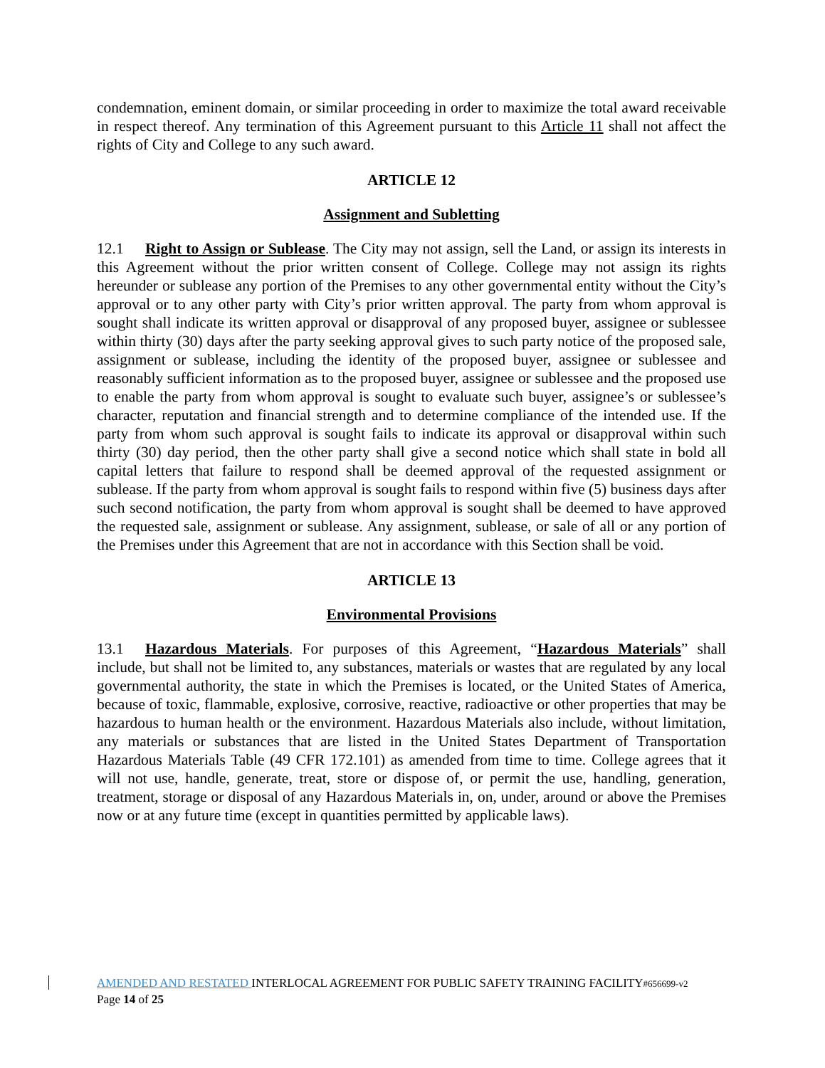condemnation, eminent domain, or similar proceeding in order to maximize the total award receivable in respect thereof. Any termination of this Agreement pursuant to this Article 11 shall not affect the rights of City and College to any such award.
ARTICLE 12
Assignment and Subletting
12.1 Right to Assign or Sublease. The City may not assign, sell the Land, or assign its interests in this Agreement without the prior written consent of College. College may not assign its rights hereunder or sublease any portion of the Premises to any other governmental entity without the City’s approval or to any other party with City’s prior written approval. The party from whom approval is sought shall indicate its written approval or disapproval of any proposed buyer, assignee or sublessee within thirty (30) days after the party seeking approval gives to such party notice of the proposed sale, assignment or sublease, including the identity of the proposed buyer, assignee or sublessee and reasonably sufficient information as to the proposed buyer, assignee or sublessee and the proposed use to enable the party from whom approval is sought to evaluate such buyer, assignee’s or sublessee’s character, reputation and financial strength and to determine compliance of the intended use. If the party from whom such approval is sought fails to indicate its approval or disapproval within such thirty (30) day period, then the other party shall give a second notice which shall state in bold all capital letters that failure to respond shall be deemed approval of the requested assignment or sublease. If the party from whom approval is sought fails to respond within five (5) business days after such second notification, the party from whom approval is sought shall be deemed to have approved the requested sale, assignment or sublease. Any assignment, sublease, or sale of all or any portion of the Premises under this Agreement that are not in accordance with this Section shall be void.
ARTICLE 13
Environmental Provisions
13.1 Hazardous Materials. For purposes of this Agreement, “Hazardous Materials” shall include, but shall not be limited to, any substances, materials or wastes that are regulated by any local governmental authority, the state in which the Premises is located, or the United States of America, because of toxic, flammable, explosive, corrosive, reactive, radioactive or other properties that may be hazardous to human health or the environment. Hazardous Materials also include, without limitation, any materials or substances that are listed in the United States Department of Transportation Hazardous Materials Table (49 CFR 172.101) as amended from time to time. College agrees that it will not use, handle, generate, treat, store or dispose of, or permit the use, handling, generation, treatment, storage or disposal of any Hazardous Materials in, on, under, around or above the Premises now or at any future time (except in quantities permitted by applicable laws).
AMENDED AND RESTATED INTERLOCAL AGREEMENT FOR PUBLIC SAFETY TRAINING FACILITY#656699-v2
Page 14 of 25